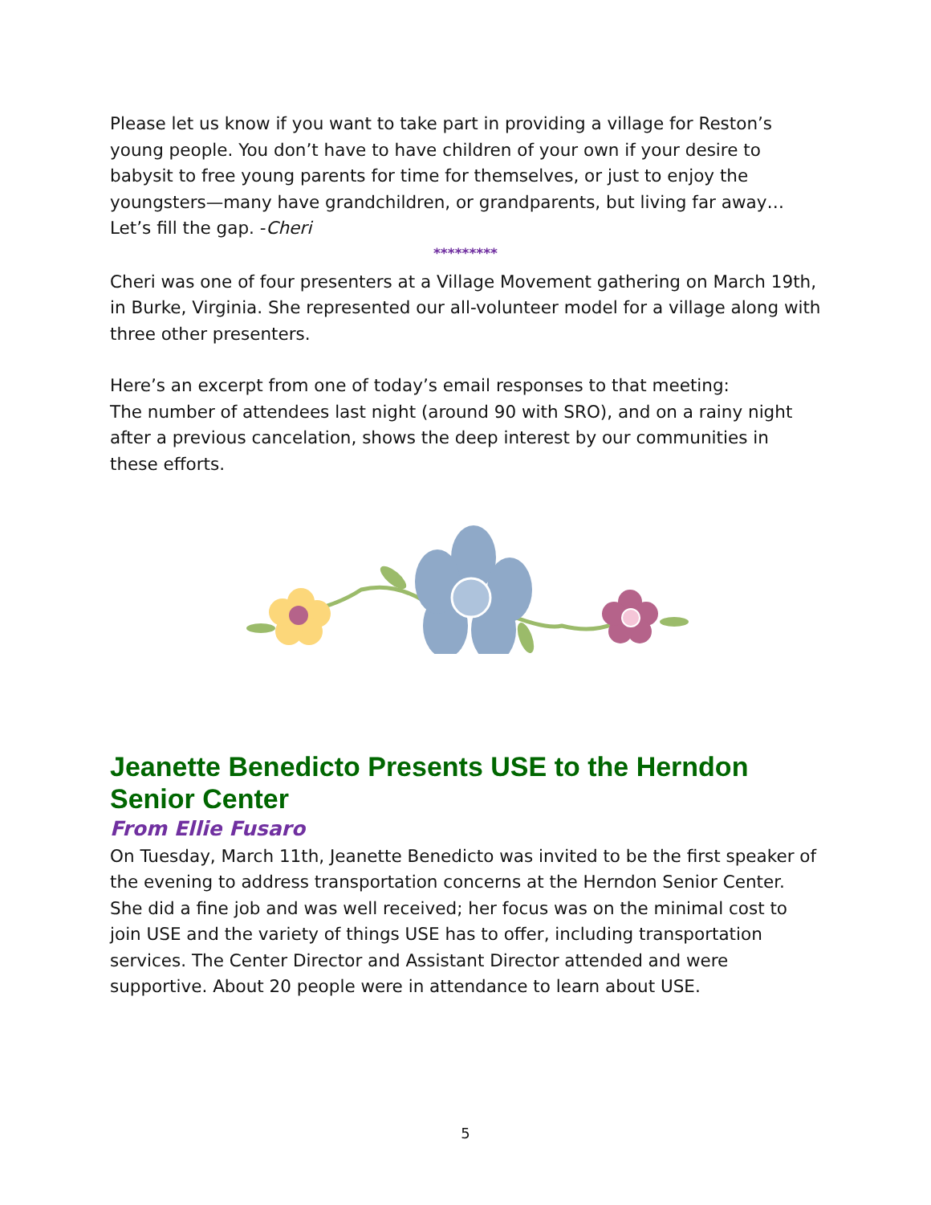Please let us know if you want to take part in providing a village for Reston’s young people. You don’t have to have children of your own if your desire to babysit to free young parents for time for themselves, or just to enjoy the youngsters—many have grandchildren, or grandparents, but living far away… Let’s fill the gap. -Cheri
*********
Cheri was one of four presenters at a Village Movement gathering on March 19th, in Burke, Virginia. She represented our all-volunteer model for a village along with three other presenters.
Here’s an excerpt from one of today’s email responses to that meeting:
The number of attendees last night (around 90 with SRO), and on a rainy night after a previous cancelation, shows the deep interest by our communities in these efforts.
Jeanette Benedicto Presents USE to the Herndon Senior Center
From Ellie Fusaro
On Tuesday, March 11th, Jeanette Benedicto was invited to be the first speaker of the evening to address transportation concerns at the Herndon Senior Center. She did a fine job and was well received; her focus was on the minimal cost to join USE and the variety of things USE has to offer, including transportation services. The Center Director and Assistant Director attended and were supportive. About 20 people were in attendance to learn about USE.
5